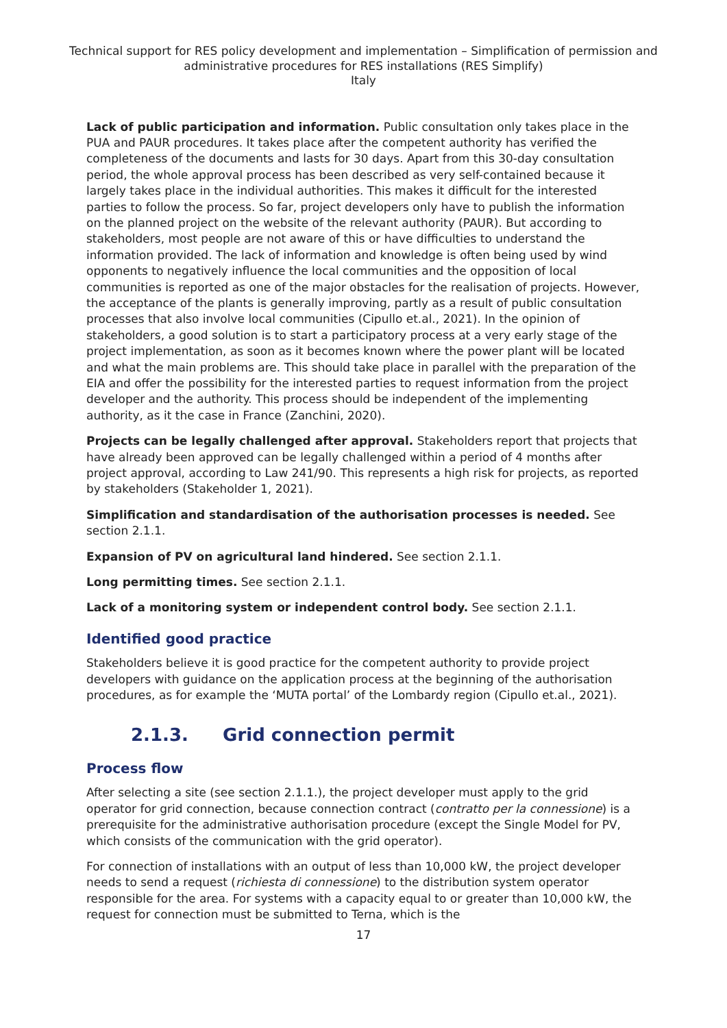Technical support for RES policy development and implementation – Simplification of permission and administrative procedures for RES installations (RES Simplify)
Italy
Lack of public participation and information. Public consultation only takes place in the PUA and PAUR procedures. It takes place after the competent authority has verified the completeness of the documents and lasts for 30 days. Apart from this 30-day consultation period, the whole approval process has been described as very self-contained because it largely takes place in the individual authorities. This makes it difficult for the interested parties to follow the process. So far, project developers only have to publish the information on the planned project on the website of the relevant authority (PAUR). But according to stakeholders, most people are not aware of this or have difficulties to understand the information provided. The lack of information and knowledge is often being used by wind opponents to negatively influence the local communities and the opposition of local communities is reported as one of the major obstacles for the realisation of projects. However, the acceptance of the plants is generally improving, partly as a result of public consultation processes that also involve local communities (Cipullo et.al., 2021). In the opinion of stakeholders, a good solution is to start a participatory process at a very early stage of the project implementation, as soon as it becomes known where the power plant will be located and what the main problems are. This should take place in parallel with the preparation of the EIA and offer the possibility for the interested parties to request information from the project developer and the authority. This process should be independent of the implementing authority, as it the case in France (Zanchini, 2020).
Projects can be legally challenged after approval. Stakeholders report that projects that have already been approved can be legally challenged within a period of 4 months after project approval, according to Law 241/90. This represents a high risk for projects, as reported by stakeholders (Stakeholder 1, 2021).
Simplification and standardisation of the authorisation processes is needed. See section 2.1.1.
Expansion of PV on agricultural land hindered. See section 2.1.1.
Long permitting times. See section 2.1.1.
Lack of a monitoring system or independent control body. See section 2.1.1.
Identified good practice
Stakeholders believe it is good practice for the competent authority to provide project developers with guidance on the application process at the beginning of the authorisation procedures, as for example the ‘MUTA portal’ of the Lombardy region (Cipullo et.al., 2021).
2.1.3. Grid connection permit
Process flow
After selecting a site (see section 2.1.1.), the project developer must apply to the grid operator for grid connection, because connection contract (contratto per la connessione) is a prerequisite for the administrative authorisation procedure (except the Single Model for PV, which consists of the communication with the grid operator).
For connection of installations with an output of less than 10,000 kW, the project developer needs to send a request (richiesta di connessione) to the distribution system operator responsible for the area. For systems with a capacity equal to or greater than 10,000 kW, the request for connection must be submitted to Terna, which is the
17